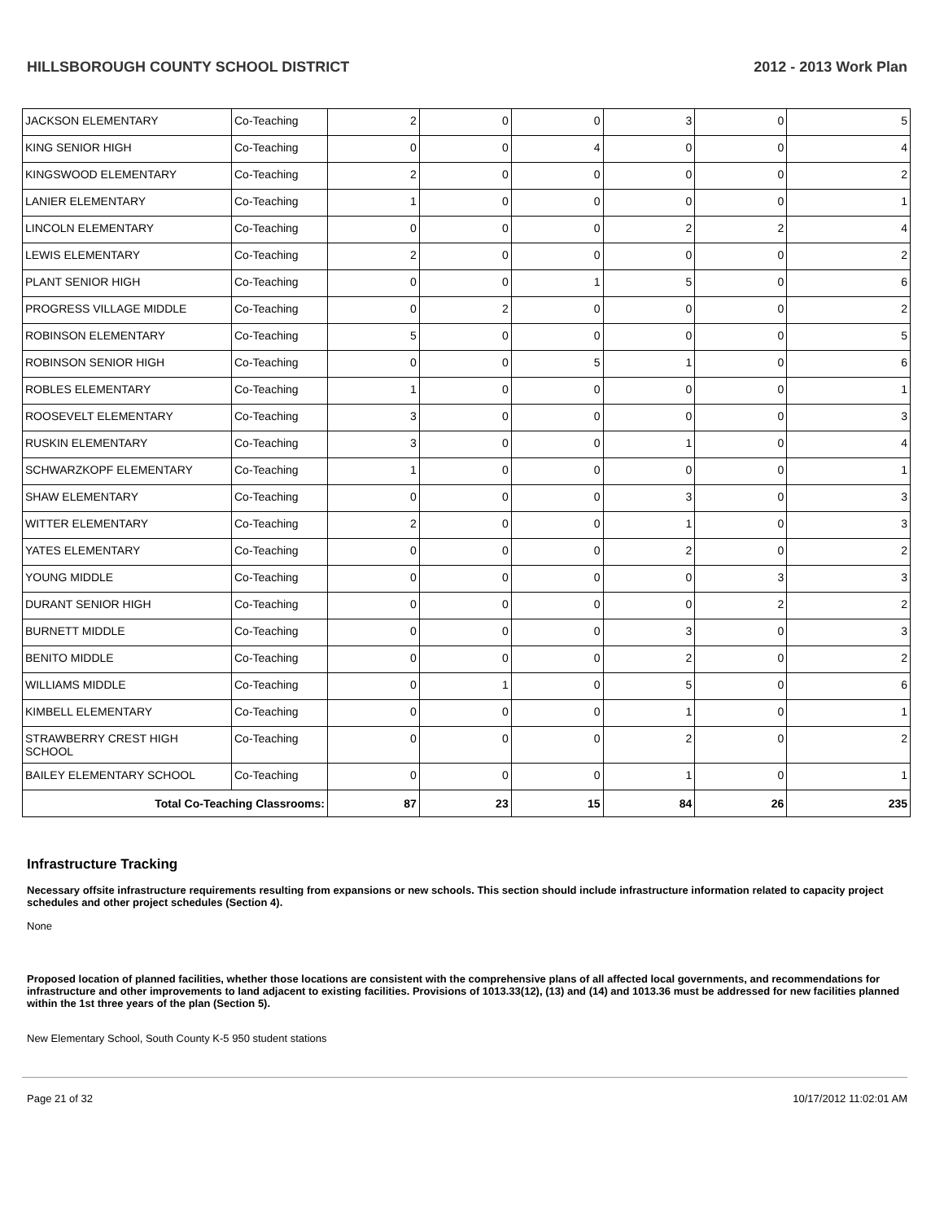HILLSBOROUGH COUNTY SCHOOL DISTRICT 2012 - 2013 Work Plan
| JACKSON ELEMENTARY | Co-Teaching | 2 | 0 | 0 | 3 | 0 | 5 |
| KING SENIOR HIGH | Co-Teaching | 0 | 0 | 4 | 0 | 0 | 4 |
| KINGSWOOD ELEMENTARY | Co-Teaching | 2 | 0 | 0 | 0 | 0 | 2 |
| LANIER ELEMENTARY | Co-Teaching | 1 | 0 | 0 | 0 | 0 | 1 |
| LINCOLN ELEMENTARY | Co-Teaching | 0 | 0 | 0 | 2 | 2 | 4 |
| LEWIS ELEMENTARY | Co-Teaching | 2 | 0 | 0 | 0 | 0 | 2 |
| PLANT SENIOR HIGH | Co-Teaching | 0 | 0 | 1 | 5 | 0 | 6 |
| PROGRESS VILLAGE MIDDLE | Co-Teaching | 0 | 2 | 0 | 0 | 0 | 2 |
| ROBINSON ELEMENTARY | Co-Teaching | 5 | 0 | 0 | 0 | 0 | 5 |
| ROBINSON SENIOR HIGH | Co-Teaching | 0 | 0 | 5 | 1 | 0 | 6 |
| ROBLES ELEMENTARY | Co-Teaching | 1 | 0 | 0 | 0 | 0 | 1 |
| ROOSEVELT ELEMENTARY | Co-Teaching | 3 | 0 | 0 | 0 | 0 | 3 |
| RUSKIN ELEMENTARY | Co-Teaching | 3 | 0 | 0 | 1 | 0 | 4 |
| SCHWARZKOPF ELEMENTARY | Co-Teaching | 1 | 0 | 0 | 0 | 0 | 1 |
| SHAW ELEMENTARY | Co-Teaching | 0 | 0 | 0 | 3 | 0 | 3 |
| WITTER ELEMENTARY | Co-Teaching | 2 | 0 | 0 | 1 | 0 | 3 |
| YATES ELEMENTARY | Co-Teaching | 0 | 0 | 0 | 2 | 0 | 2 |
| YOUNG MIDDLE | Co-Teaching | 0 | 0 | 0 | 0 | 3 | 3 |
| DURANT SENIOR HIGH | Co-Teaching | 0 | 0 | 0 | 0 | 2 | 2 |
| BURNETT MIDDLE | Co-Teaching | 0 | 0 | 0 | 3 | 0 | 3 |
| BENITO MIDDLE | Co-Teaching | 0 | 0 | 0 | 2 | 0 | 2 |
| WILLIAMS MIDDLE | Co-Teaching | 0 | 1 | 0 | 5 | 0 | 6 |
| KIMBELL ELEMENTARY | Co-Teaching | 0 | 0 | 0 | 1 | 0 | 1 |
| STRAWBERRY CREST HIGH SCHOOL | Co-Teaching | 0 | 0 | 0 | 2 | 0 | 2 |
| BAILEY ELEMENTARY SCHOOL | Co-Teaching | 0 | 0 | 0 | 1 | 0 | 1 |
| Total Co-Teaching Classrooms: | | 87 | 23 | 15 | 84 | 26 | 235 |
Infrastructure Tracking
Necessary offsite infrastructure requirements resulting from expansions or new schools. This section should include infrastructure information related to capacity project schedules and other project schedules (Section 4).
None
Proposed location of planned facilities, whether those locations are consistent with the comprehensive plans of all affected local governments, and recommendations for infrastructure and other improvements to land adjacent to existing facilities. Provisions of 1013.33(12), (13) and (14) and 1013.36 must be addressed for new facilities planned within the 1st three years of the plan (Section 5).
New Elementary School, South County K-5 950 student stations
Page 21 of 32 10/17/2012 11:02:01 AM